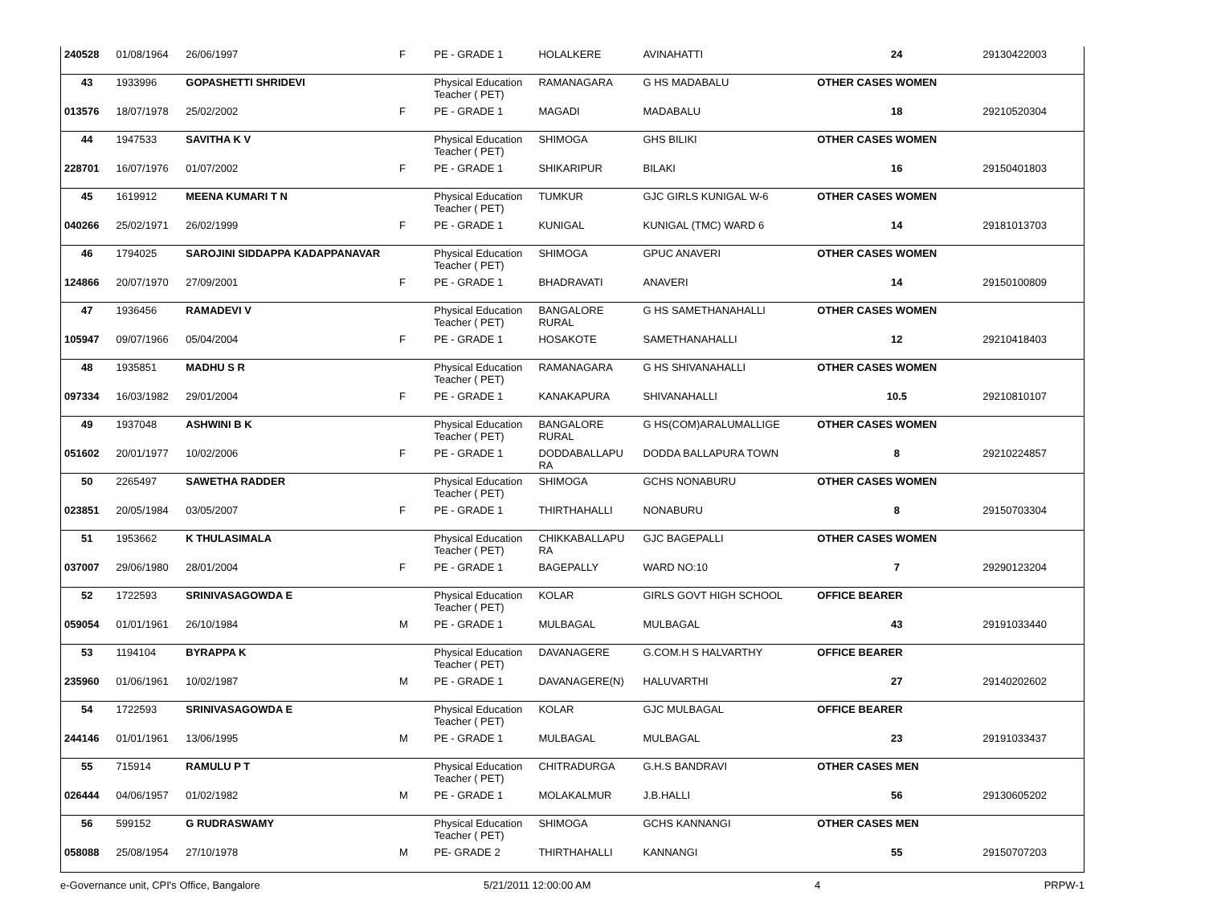| 240528 | 01/08/1964 | 26/06/1997 | F | PE - GRADE 1 | HOLALKERE | AVINAHATTI | 24 | 29130422003 |
| 43 | 1933996 | GOPASHETTI SHRIDEVI | | Physical Education Teacher ( PET) | RAMANAGARA | G HS MADABALU | OTHER CASES WOMEN | |
| 013576 | 18/07/1978 | 25/02/2002 | F | PE - GRADE 1 | MAGADI | MADABALU | 18 | 29210520304 |
| 44 | 1947533 | SAVITHA K V | | Physical Education Teacher ( PET) | SHIMOGA | GHS BILIKI | OTHER CASES WOMEN | |
| 228701 | 16/07/1976 | 01/07/2002 | F | PE - GRADE 1 | SHIKARIPUR | BILAKI | 16 | 29150401803 |
| 45 | 1619912 | MEENA KUMARI T N | | Physical Education Teacher ( PET) | TUMKUR | GJC GIRLS KUNIGAL W-6 | OTHER CASES WOMEN | |
| 040266 | 25/02/1971 | 26/02/1999 | F | PE - GRADE 1 | KUNIGAL | KUNIGAL (TMC) WARD 6 | 14 | 29181013703 |
| 46 | 1794025 | SAROJINI SIDDAPPA KADAPPANAVAR | | Physical Education Teacher ( PET) | SHIMOGA | GPUC ANAVERI | OTHER CASES WOMEN | |
| 124866 | 20/07/1970 | 27/09/2001 | F | PE - GRADE 1 | BHADRAVATI | ANAVERI | 14 | 29150100809 |
| 47 | 1936456 | RAMADEVI V | | Physical Education Teacher ( PET) | BANGALORE RURAL | G HS SAMETHANAHALLI | OTHER CASES WOMEN | |
| 105947 | 09/07/1966 | 05/04/2004 | F | PE - GRADE 1 | HOSAKOTE | SAMETHANAHALLI | 12 | 29210418403 |
| 48 | 1935851 | MADHU S R | | Physical Education Teacher ( PET) | RAMANAGARA | G HS SHIVANAHALLI | OTHER CASES WOMEN | |
| 097334 | 16/03/1982 | 29/01/2004 | F | PE - GRADE 1 | KANAKAPURA | SHIVANAHALLI | 10.5 | 29210810107 |
| 49 | 1937048 | ASHWINI B K | | Physical Education Teacher ( PET) | BANGALORE RURAL | G HS(COM)ARALUMALLIGE | OTHER CASES WOMEN | |
| 051602 | 20/01/1977 | 10/02/2006 | F | PE - GRADE 1 | DODDABALLAPU RA | DODDA BALLAPURA TOWN | 8 | 29210224857 |
| 50 | 2265497 | SAWETHA RADDER | | Physical Education Teacher ( PET) | SHIMOGA | GCHS NONABURU | OTHER CASES WOMEN | |
| 023851 | 20/05/1984 | 03/05/2007 | F | PE - GRADE 1 | THIRTHAHALLI | NONABURU | 8 | 29150703304 |
| 51 | 1953662 | K THULASIMALA | | Physical Education Teacher ( PET) | CHIKKABALLAPU RA | GJC BAGEPALLI | OTHER CASES WOMEN | |
| 037007 | 29/06/1980 | 28/01/2004 | F | PE - GRADE 1 | BAGEPALLY | WARD NO:10 | 7 | 29290123204 |
| 52 | 1722593 | SRINIVASAGOWDA E | | Physical Education Teacher ( PET) | KOLAR | GIRLS GOVT HIGH SCHOOL | OFFICE BEARER | |
| 059054 | 01/01/1961 | 26/10/1984 | M | PE - GRADE 1 | MULBAGAL | MULBAGAL | 43 | 29191033440 |
| 53 | 1194104 | BYRAPPA K | | Physical Education Teacher ( PET) | DAVANAGERE | G.COM.H S HALVARTHY | OFFICE BEARER | |
| 235960 | 01/06/1961 | 10/02/1987 | M | PE - GRADE 1 | DAVANAGERE(N) | HALUVARTHI | 27 | 29140202602 |
| 54 | 1722593 | SRINIVASAGOWDA E | | Physical Education Teacher ( PET) | KOLAR | GJC MULBAGAL | OFFICE BEARER | |
| 244146 | 01/01/1961 | 13/06/1995 | M | PE - GRADE 1 | MULBAGAL | MULBAGAL | 23 | 29191033437 |
| 55 | 715914 | RAMULU P T | | Physical Education Teacher ( PET) | CHITRADURGA | G.H.S BANDRAVI | OTHER CASES MEN | |
| 026444 | 04/06/1957 | 01/02/1982 | M | PE - GRADE 1 | MOLAKALMUR | J.B.HALLI | 56 | 29130605202 |
| 56 | 599152 | G RUDRASWAMY | | Physical Education Teacher ( PET) | SHIMOGA | GCHS KANNANGI | OTHER CASES MEN | |
| 058088 | 25/08/1954 | 27/10/1978 | M | PE- GRADE 2 | THIRTHAHALLI | KANNANGI | 55 | 29150707203 |
e-Governance unit, CPI's Office, Bangalore 5/21/2011 12:00:00 AM 4 PRPW-1